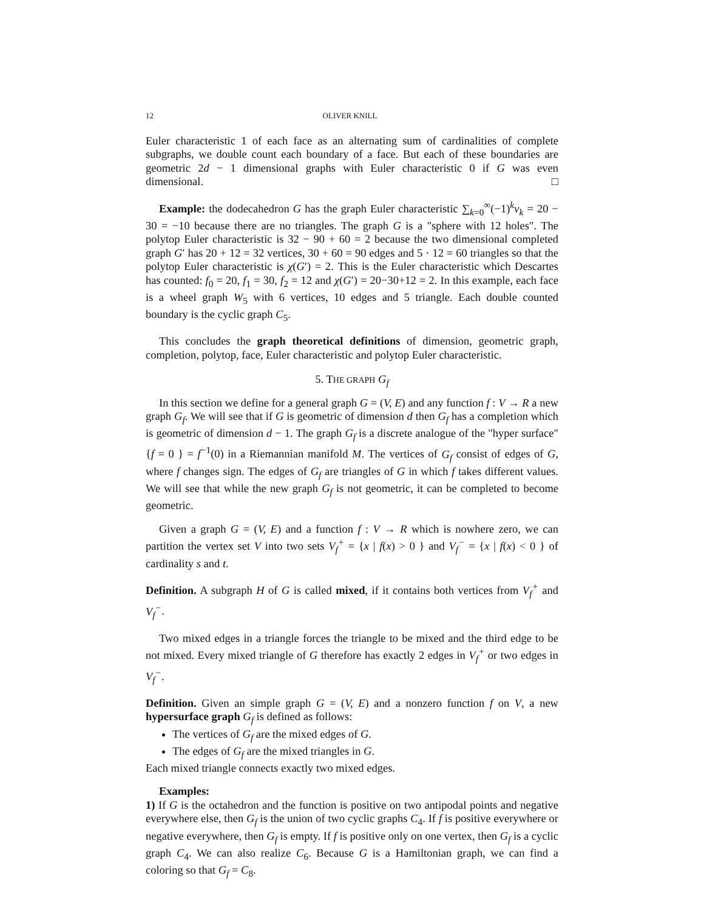12 OLIVER KNILL
Euler characteristic 1 of each face as an alternating sum of cardinalities of complete subgraphs, we double count each boundary of a face. But each of these boundaries are geometric 2d − 1 dimensional graphs with Euler characteristic 0 if G was even dimensional. □
Example: the dodecahedron G has the graph Euler characteristic ∑<sub>k=0</sub><sup>∞</sup>(−1)<sup>k</sup>v<sub>k</sub> = 20 − 30 = −10 because there are no triangles. The graph G is a "sphere with 12 holes". The polytop Euler characteristic is 32 − 90 + 60 = 2 because the two dimensional completed graph G′ has 20 + 12 = 32 vertices, 30 + 60 = 90 edges and 5 · 12 = 60 triangles so that the polytop Euler characteristic is χ(G′) = 2. This is the Euler characteristic which Descartes has counted: f<sub>0</sub> = 20, f<sub>1</sub> = 30, f<sub>2</sub> = 12 and χ(G′) = 20−30+12 = 2. In this example, each face is a wheel graph W<sub>5</sub> with 6 vertices, 10 edges and 5 triangle. Each double counted boundary is the cyclic graph C<sub>5</sub>.
This concludes the graph theoretical definitions of dimension, geometric graph, completion, polytop, face, Euler characteristic and polytop Euler characteristic.
5. THE GRAPH G<sub>f</sub>
In this section we define for a general graph G = (V, E) and any function f : V → R a new graph G<sub>f</sub>. We will see that if G is geometric of dimension d then G<sub>f</sub> has a completion which is geometric of dimension d − 1. The graph G<sub>f</sub> is a discrete analogue of the "hyper surface" {f = 0 } = f<sup>−1</sup>(0) in a Riemannian manifold M. The vertices of G<sub>f</sub> consist of edges of G, where f changes sign. The edges of G<sub>f</sub> are triangles of G in which f takes different values. We will see that while the new graph G<sub>f</sub> is not geometric, it can be completed to become geometric.
Given a graph G = (V, E) and a function f : V → R which is nowhere zero, we can partition the vertex set V into two sets V<sub>f</sub><sup>+</sup> = {x | f(x) > 0 } and V<sub>f</sub><sup>−</sup> = {x | f(x) < 0 } of cardinality s and t.
Definition. A subgraph H of G is called mixed, if it contains both vertices from V<sub>f</sub><sup>+</sup> and V<sub>f</sub><sup>−</sup>.
Two mixed edges in a triangle forces the triangle to be mixed and the third edge to be not mixed. Every mixed triangle of G therefore has exactly 2 edges in V<sub>f</sub><sup>+</sup> or two edges in V<sub>f</sub><sup>−</sup>.
Definition. Given an simple graph G = (V, E) and a nonzero function f on V, a new hypersurface graph G<sub>f</sub> is defined as follows:
The vertices of G<sub>f</sub> are the mixed edges of G.
The edges of G<sub>f</sub> are the mixed triangles in G.
Each mixed triangle connects exactly two mixed edges.
Examples:
1) If G is the octahedron and the function is positive on two antipodal points and negative everywhere else, then G<sub>f</sub> is the union of two cyclic graphs C<sub>4</sub>. If f is positive everywhere or negative everywhere, then G<sub>f</sub> is empty. If f is positive only on one vertex, then G<sub>f</sub> is a cyclic graph C<sub>4</sub>. We can also realize C<sub>6</sub>. Because G is a Hamiltonian graph, we can find a coloring so that G<sub>f</sub> = C<sub>8</sub>.